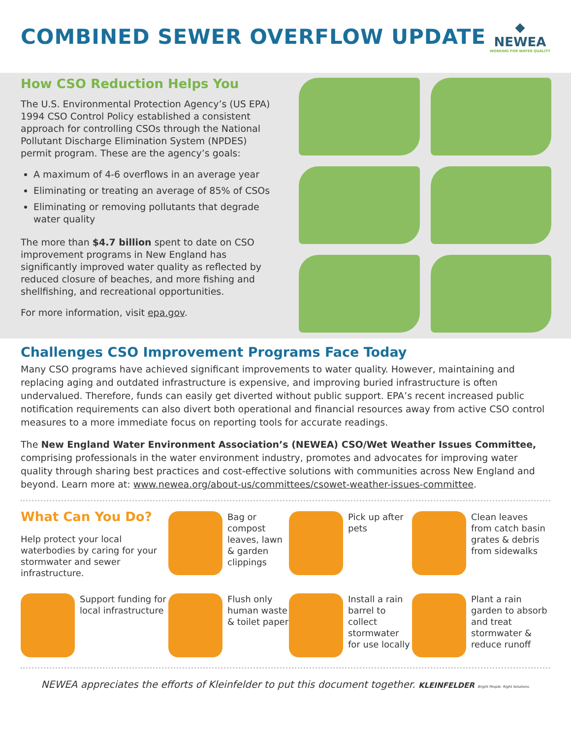COMBINED SEWER OVERFLOW UPDATE
◆
NEWEA
WORKING FOR WATER QUALITY
How CSO Reduction Helps You
The U.S. Environmental Protection Agency’s (US EPA) 1994 CSO Control Policy established a consistent approach for controlling CSOs through the National Pollutant Discharge Elimination System (NPDES) permit program. These are the agency’s goals:
A maximum of 4-6 overflows in an average year
Eliminating or treating an average of 85% of CSOs
Eliminating or removing pollutants that degrade water quality
The more than $4.7 billion spent to date on CSO improvement programs in New England has significantly improved water quality as reflected by reduced closure of beaches, and more fishing and shellfishing, and recreational opportunities.
For more information, visit epa.gov.
Challenges CSO Improvement Programs Face Today
Many CSO programs have achieved significant improvements to water quality. However, maintaining and replacing aging and outdated infrastructure is expensive, and improving buried infrastructure is often undervalued. Therefore, funds can easily get diverted without public support. EPA’s recent increased public notification requirements can also divert both operational and financial resources away from active CSO control measures to a more immediate focus on reporting tools for accurate readings.
The New England Water Environment Association’s (NEWEA) CSO/Wet Weather Issues Committee, comprising professionals in the water environment industry, promotes and advocates for improving water quality through sharing best practices and cost-effective solutions with communities across New England and beyond. Learn more at: www.newea.org/about-us/committees/csowet-weather-issues-committee.
What Can You Do?
Help protect your local waterbodies by caring for your stormwater and sewer infrastructure.
Bag or compost leaves, lawn & garden clippings
Pick up after pets
Clean leaves from catch basin grates & debris from sidewalks
Support funding for local infrastructure
Flush only human waste & toilet paper
Install a rain barrel to collect stormwater for use locally
Plant a rain garden to absorb and treat stormwater & reduce runoff
NEWEA appreciates the efforts of Kleinfelder to put this document together. KLEINFELDER Bright People. Right Solutions.